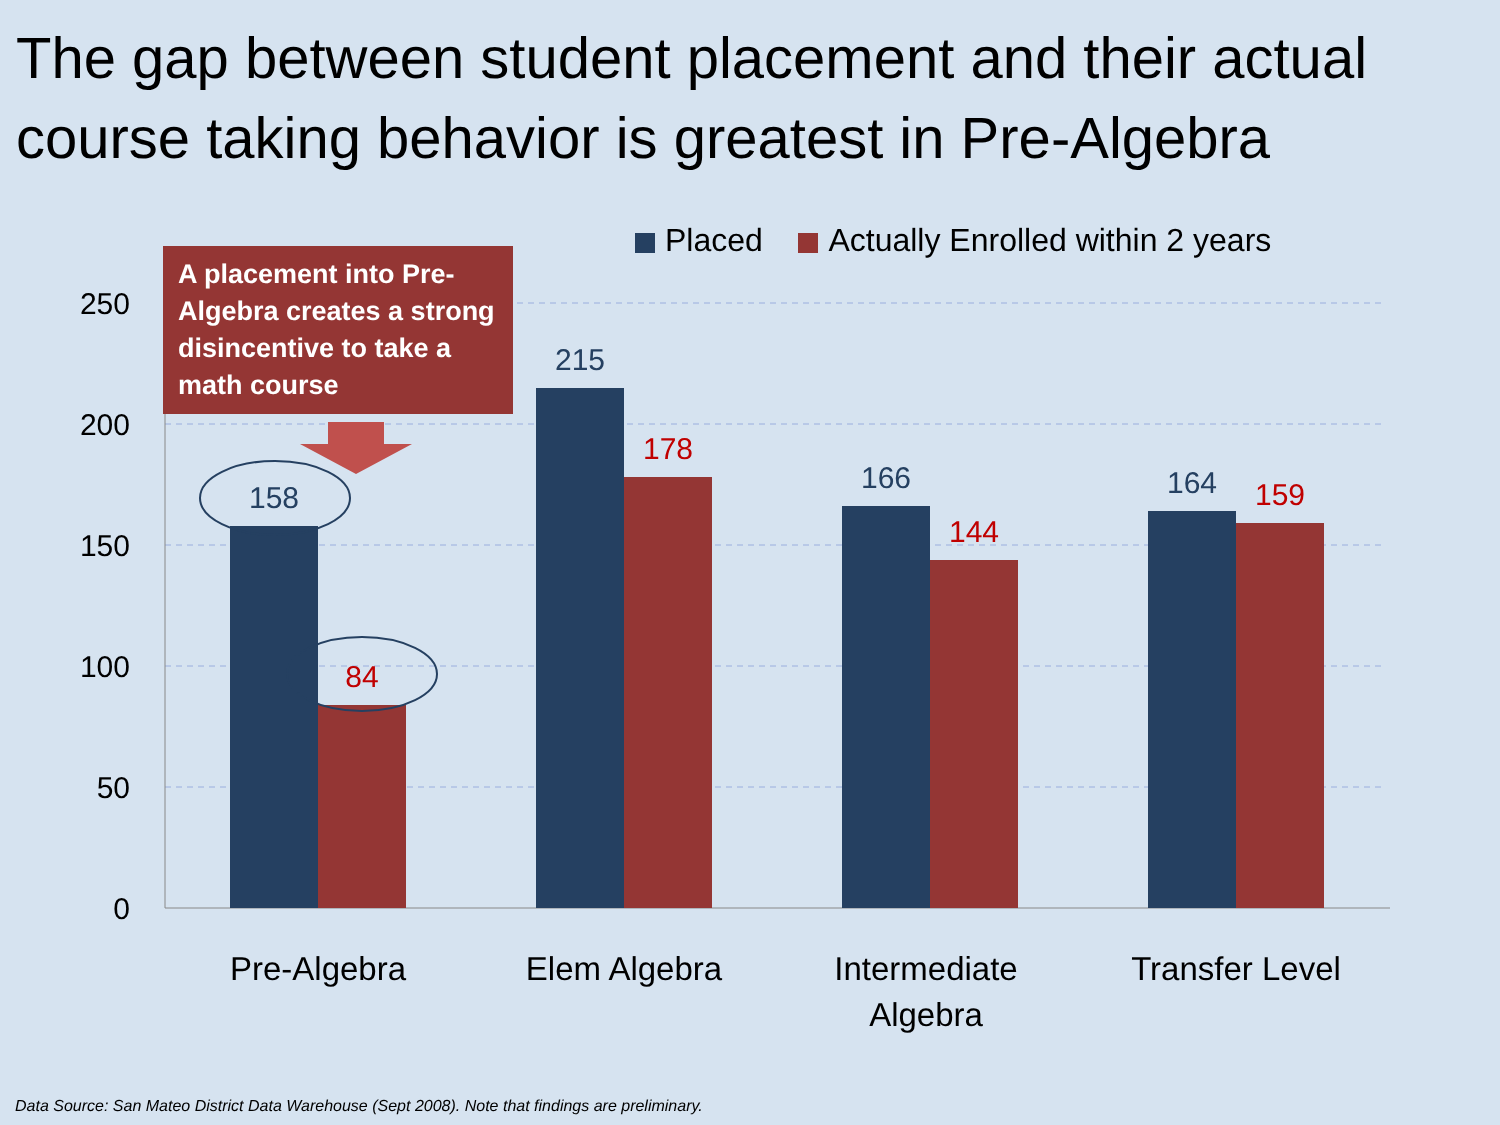The gap between student placement and their actual course taking behavior is greatest in Pre-Algebra
Placed Actually Enrolled within 2 years
250
200
150
100
50
0
158
84
215
178
166
144
164
159
Pre-Algebra
Elem Algebra
Intermediate
Algebra
Transfer Level
A placement into Pre-Algebra creates a strong disincentive to take a math course
Data Source: San Mateo District Data Warehouse (Sept 2008). Note that findings are preliminary.